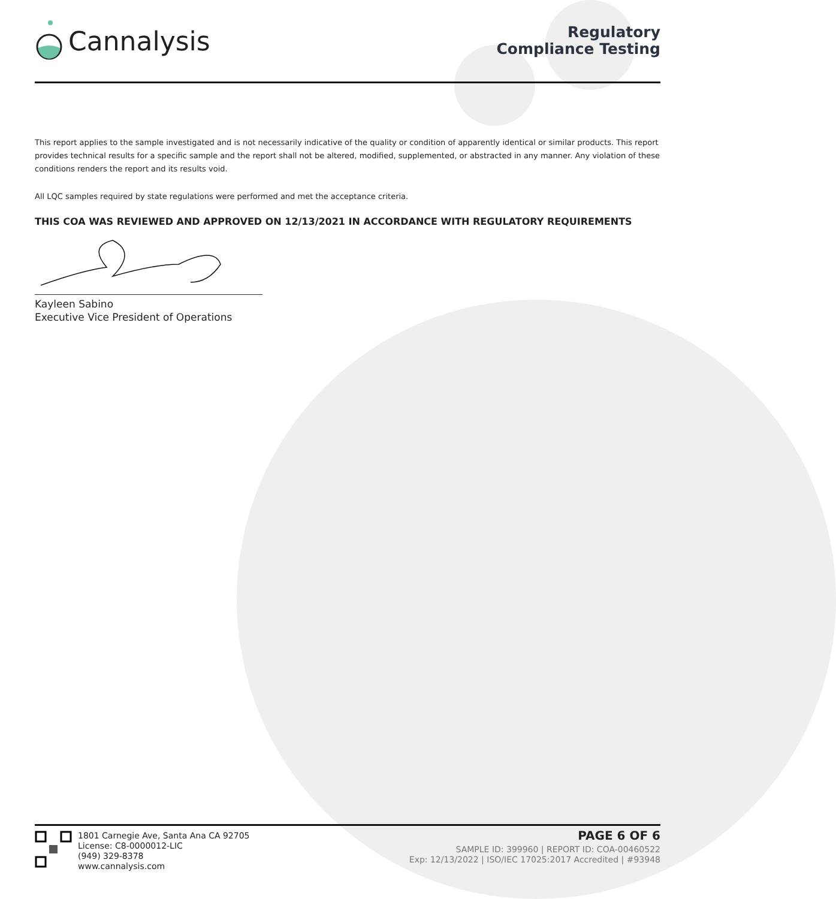Cannalysis
Regulatory
Compliance Testing
This report applies to the sample investigated and is not necessarily indicative of the quality or condition of apparently identical or similar products. This report provides technical results for a specific sample and the report shall not be altered, modified, supplemented, or abstracted in any manner. Any violation of these conditions renders the report and its results void.
All LQC samples required by state regulations were performed and met the acceptance criteria.
THIS COA WAS REVIEWED AND APPROVED ON 12/13/2021 IN ACCORDANCE WITH REGULATORY REQUIREMENTS
Kayleen Sabino
Executive Vice President of Operations
1801 Carnegie Ave, Santa Ana CA 92705
License: C8-0000012-LIC
(949) 329-8378
www.cannalysis.com
PAGE 6 OF 6
SAMPLE ID: 399960 | REPORT ID: COA-00460522
Exp: 12/13/2022 | ISO/IEC 17025:2017 Accredited | #93948